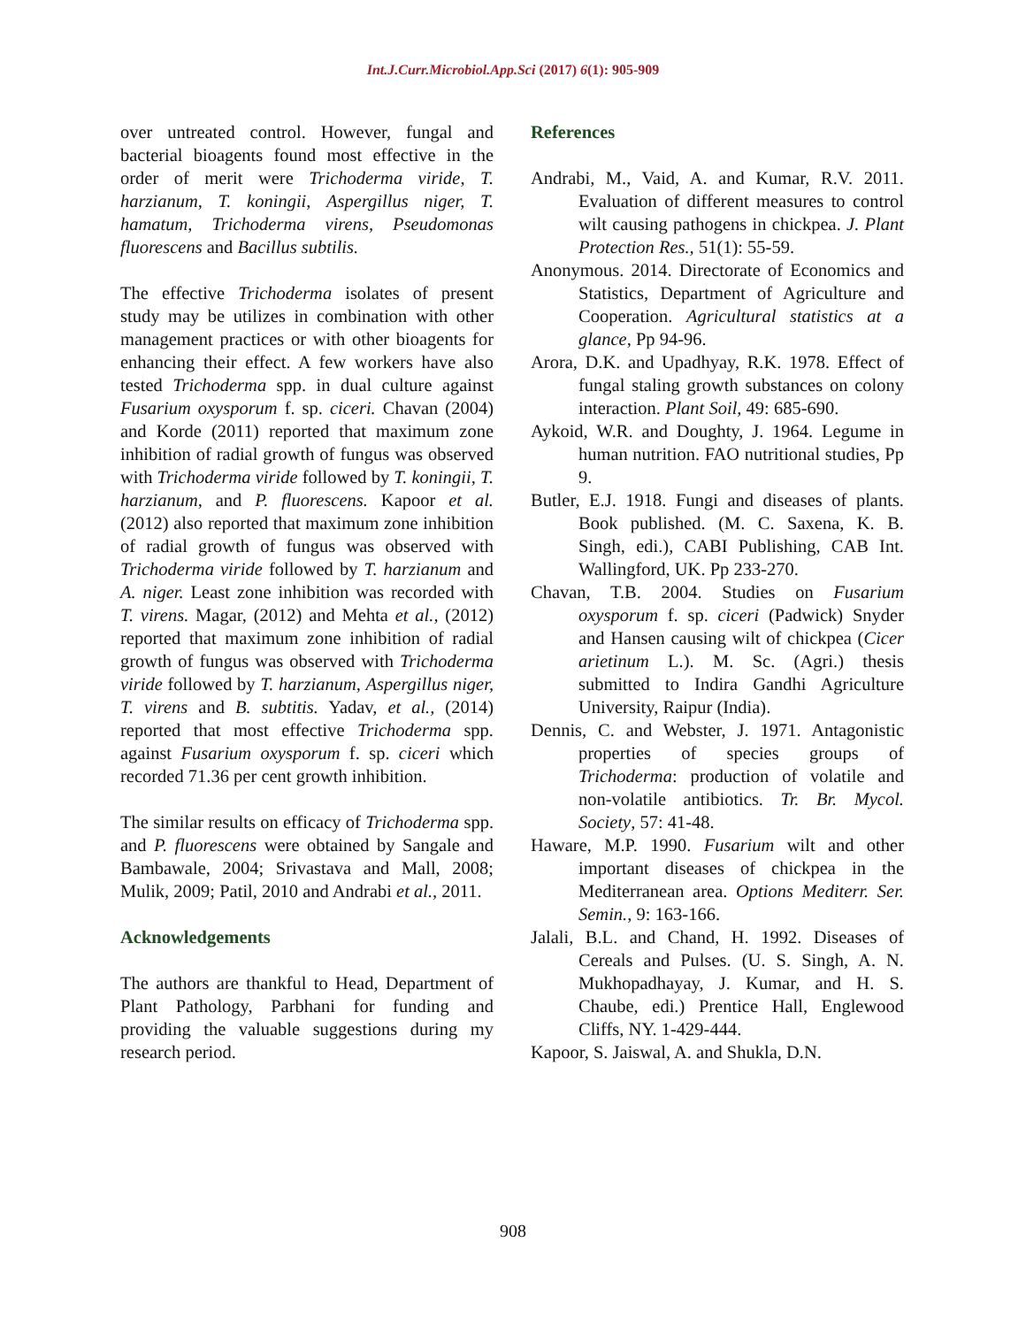Int.J.Curr.Microbiol.App.Sci (2017) 6(1): 905-909
over untreated control. However, fungal and bacterial bioagents found most effective in the order of merit were Trichoderma viride, T. harzianum, T. koningii, Aspergillus niger, T. hamatum, Trichoderma virens, Pseudomonas fluorescens and Bacillus subtilis.
The effective Trichoderma isolates of present study may be utilizes in combination with other management practices or with other bioagents for enhancing their effect. A few workers have also tested Trichoderma spp. in dual culture against Fusarium oxysporum f. sp. ciceri. Chavan (2004) and Korde (2011) reported that maximum zone inhibition of radial growth of fungus was observed with Trichoderma viride followed by T. koningii, T. harzianum, and P. fluorescens. Kapoor et al. (2012) also reported that maximum zone inhibition of radial growth of fungus was observed with Trichoderma viride followed by T. harzianum and A. niger. Least zone inhibition was recorded with T. virens. Magar, (2012) and Mehta et al., (2012) reported that maximum zone inhibition of radial growth of fungus was observed with Trichoderma viride followed by T. harzianum, Aspergillus niger, T. virens and B. subtitis. Yadav, et al., (2014) reported that most effective Trichoderma spp. against Fusarium oxysporum f. sp. ciceri which recorded 71.36 per cent growth inhibition.
The similar results on efficacy of Trichoderma spp. and P. fluorescens were obtained by Sangale and Bambawale, 2004; Srivastava and Mall, 2008; Mulik, 2009; Patil, 2010 and Andrabi et al., 2011.
Acknowledgements
The authors are thankful to Head, Department of Plant Pathology, Parbhani for funding and providing the valuable suggestions during my research period.
References
Andrabi, M., Vaid, A. and Kumar, R.V. 2011. Evaluation of different measures to control wilt causing pathogens in chickpea. J. Plant Protection Res., 51(1): 55-59.
Anonymous. 2014. Directorate of Economics and Statistics, Department of Agriculture and Cooperation. Agricultural statistics at a glance, Pp 94-96.
Arora, D.K. and Upadhyay, R.K. 1978. Effect of fungal staling growth substances on colony interaction. Plant Soil, 49: 685-690.
Aykoid, W.R. and Doughty, J. 1964. Legume in human nutrition. FAO nutritional studies, Pp 9.
Butler, E.J. 1918. Fungi and diseases of plants. Book published. (M. C. Saxena, K. B. Singh, edi.), CABI Publishing, CAB Int. Wallingford, UK. Pp 233-270.
Chavan, T.B. 2004. Studies on Fusarium oxysporum f. sp. ciceri (Padwick) Snyder and Hansen causing wilt of chickpea (Cicer arietinum L.). M. Sc. (Agri.) thesis submitted to Indira Gandhi Agriculture University, Raipur (India).
Dennis, C. and Webster, J. 1971. Antagonistic properties of species groups of Trichoderma: production of volatile and non-volatile antibiotics. Tr. Br. Mycol. Society, 57: 41-48.
Haware, M.P. 1990. Fusarium wilt and other important diseases of chickpea in the Mediterranean area. Options Mediterr. Ser. Semin., 9: 163-166.
Jalali, B.L. and Chand, H. 1992. Diseases of Cereals and Pulses. (U. S. Singh, A. N. Mukhopadhayay, J. Kumar, and H. S. Chaube, edi.) Prentice Hall, Englewood Cliffs, NY. 1-429-444.
Kapoor, S. Jaiswal, A. and Shukla, D.N.
908